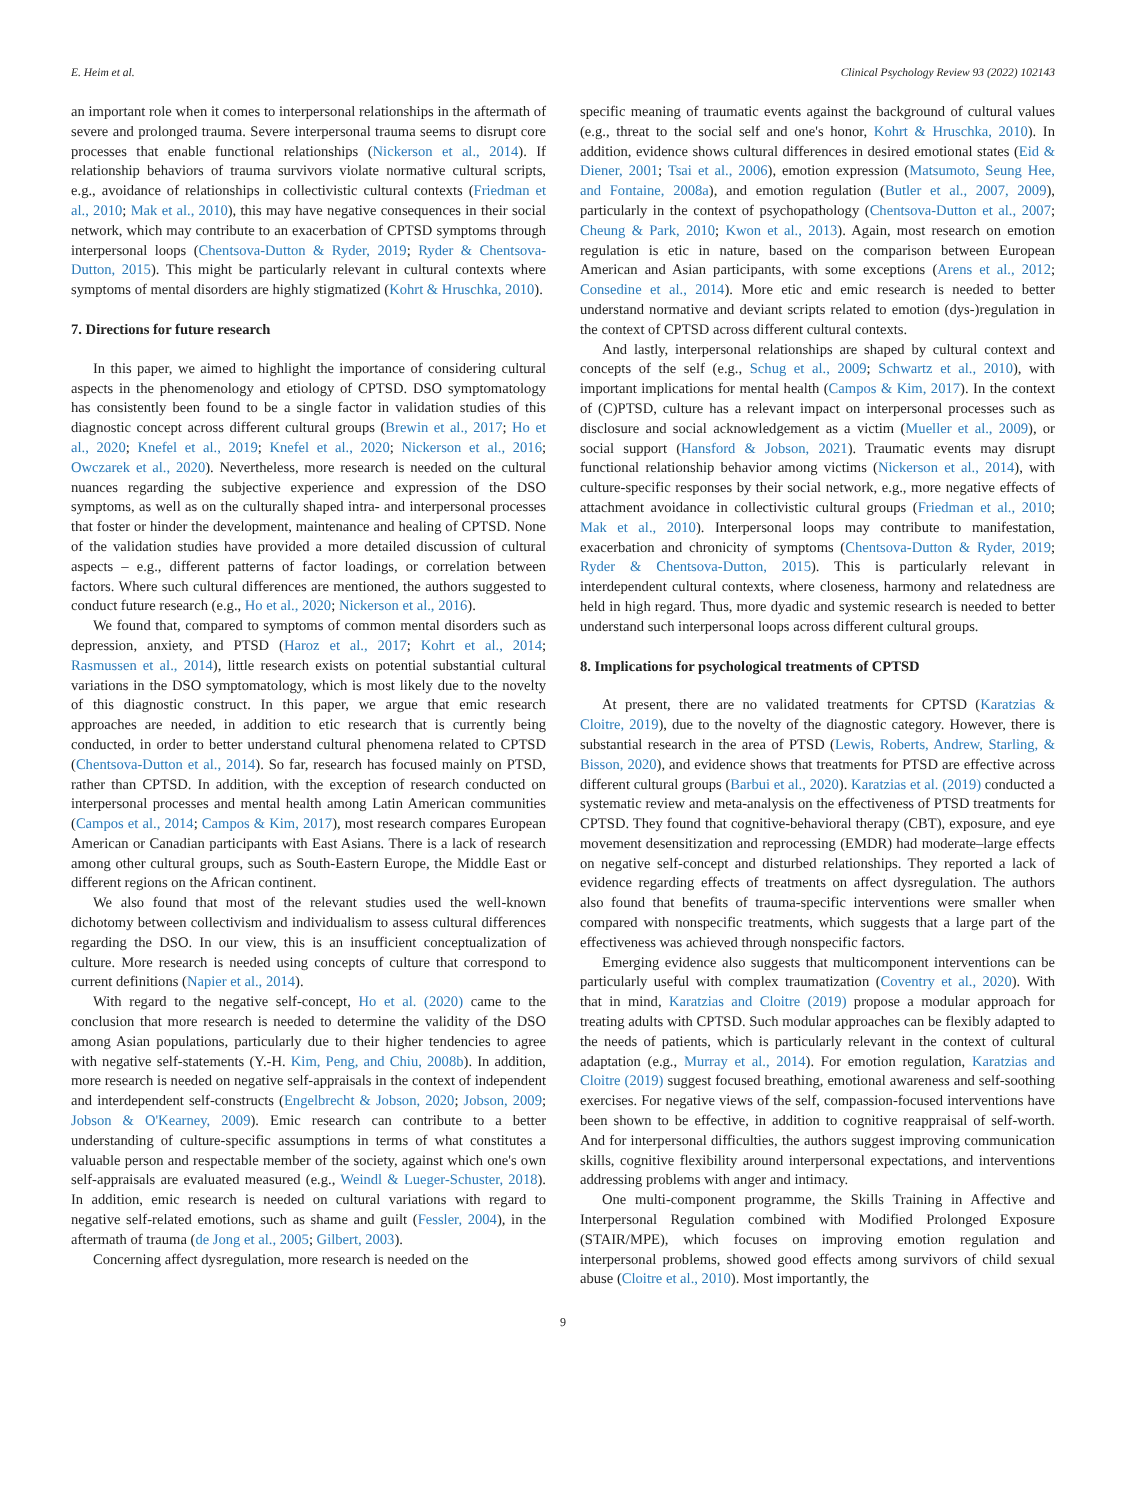E. Heim et al. Clinical Psychology Review 93 (2022) 102143
an important role when it comes to interpersonal relationships in the aftermath of severe and prolonged trauma. Severe interpersonal trauma seems to disrupt core processes that enable functional relationships (Nickerson et al., 2014). If relationship behaviors of trauma survivors violate normative cultural scripts, e.g., avoidance of relationships in collectivistic cultural contexts (Friedman et al., 2010; Mak et al., 2010), this may have negative consequences in their social network, which may contribute to an exacerbation of CPTSD symptoms through interpersonal loops (Chentsova-Dutton & Ryder, 2019; Ryder & Chentsova-Dutton, 2015). This might be particularly relevant in cultural contexts where symptoms of mental disorders are highly stigmatized (Kohrt & Hruschka, 2010).
7. Directions for future research
In this paper, we aimed to highlight the importance of considering cultural aspects in the phenomenology and etiology of CPTSD. DSO symptomatology has consistently been found to be a single factor in validation studies of this diagnostic concept across different cultural groups (Brewin et al., 2017; Ho et al., 2020; Knefel et al., 2019; Knefel et al., 2020; Nickerson et al., 2016; Owczarek et al., 2020). Nevertheless, more research is needed on the cultural nuances regarding the subjective experience and expression of the DSO symptoms, as well as on the culturally shaped intra- and interpersonal processes that foster or hinder the development, maintenance and healing of CPTSD. None of the validation studies have provided a more detailed discussion of cultural aspects – e.g., different patterns of factor loadings, or correlation between factors. Where such cultural differences are mentioned, the authors suggested to conduct future research (e.g., Ho et al., 2020; Nickerson et al., 2016).
We found that, compared to symptoms of common mental disorders such as depression, anxiety, and PTSD (Haroz et al., 2017; Kohrt et al., 2014; Rasmussen et al., 2014), little research exists on potential substantial cultural variations in the DSO symptomatology, which is most likely due to the novelty of this diagnostic construct. In this paper, we argue that emic research approaches are needed, in addition to etic research that is currently being conducted, in order to better understand cultural phenomena related to CPTSD (Chentsova-Dutton et al., 2014). So far, research has focused mainly on PTSD, rather than CPTSD. In addition, with the exception of research conducted on interpersonal processes and mental health among Latin American communities (Campos et al., 2014; Campos & Kim, 2017), most research compares European American or Canadian participants with East Asians. There is a lack of research among other cultural groups, such as South-Eastern Europe, the Middle East or different regions on the African continent.
We also found that most of the relevant studies used the well-known dichotomy between collectivism and individualism to assess cultural differences regarding the DSO. In our view, this is an insufficient conceptualization of culture. More research is needed using concepts of culture that correspond to current definitions (Napier et al., 2014).
With regard to the negative self-concept, Ho et al. (2020) came to the conclusion that more research is needed to determine the validity of the DSO among Asian populations, particularly due to their higher tendencies to agree with negative self-statements (Y.-H. Kim, Peng, and Chiu, 2008b). In addition, more research is needed on negative self-appraisals in the context of independent and interdependent self-constructs (Engelbrecht & Jobson, 2020; Jobson, 2009; Jobson & O'Kearney, 2009). Emic research can contribute to a better understanding of culture-specific assumptions in terms of what constitutes a valuable person and respectable member of the society, against which one's own self-appraisals are evaluated measured (e.g., Weindl & Lueger-Schuster, 2018). In addition, emic research is needed on cultural variations with regard to negative self-related emotions, such as shame and guilt (Fessler, 2004), in the aftermath of trauma (de Jong et al., 2005; Gilbert, 2003).
Concerning affect dysregulation, more research is needed on the
specific meaning of traumatic events against the background of cultural values (e.g., threat to the social self and one's honor, Kohrt & Hruschka, 2010). In addition, evidence shows cultural differences in desired emotional states (Eid & Diener, 2001; Tsai et al., 2006), emotion expression (Matsumoto, Seung Hee, and Fontaine, 2008a), and emotion regulation (Butler et al., 2007, 2009), particularly in the context of psychopathology (Chentsova-Dutton et al., 2007; Cheung & Park, 2010; Kwon et al., 2013). Again, most research on emotion regulation is etic in nature, based on the comparison between European American and Asian participants, with some exceptions (Arens et al., 2012; Consedine et al., 2014). More etic and emic research is needed to better understand normative and deviant scripts related to emotion (dys-)regulation in the context of CPTSD across different cultural contexts.
And lastly, interpersonal relationships are shaped by cultural context and concepts of the self (e.g., Schug et al., 2009; Schwartz et al., 2010), with important implications for mental health (Campos & Kim, 2017). In the context of (C)PTSD, culture has a relevant impact on interpersonal processes such as disclosure and social acknowledgement as a victim (Mueller et al., 2009), or social support (Hansford & Jobson, 2021). Traumatic events may disrupt functional relationship behavior among victims (Nickerson et al., 2014), with culture-specific responses by their social network, e.g., more negative effects of attachment avoidance in collectivistic cultural groups (Friedman et al., 2010; Mak et al., 2010). Interpersonal loops may contribute to manifestation, exacerbation and chronicity of symptoms (Chentsova-Dutton & Ryder, 2019; Ryder & Chentsova-Dutton, 2015). This is particularly relevant in interdependent cultural contexts, where closeness, harmony and relatedness are held in high regard. Thus, more dyadic and systemic research is needed to better understand such interpersonal loops across different cultural groups.
8. Implications for psychological treatments of CPTSD
At present, there are no validated treatments for CPTSD (Karatzias & Cloitre, 2019), due to the novelty of the diagnostic category. However, there is substantial research in the area of PTSD (Lewis, Roberts, Andrew, Starling, & Bisson, 2020), and evidence shows that treatments for PTSD are effective across different cultural groups (Barbui et al., 2020). Karatzias et al. (2019) conducted a systematic review and meta-analysis on the effectiveness of PTSD treatments for CPTSD. They found that cognitive-behavioral therapy (CBT), exposure, and eye movement desensitization and reprocessing (EMDR) had moderate–large effects on negative self-concept and disturbed relationships. They reported a lack of evidence regarding effects of treatments on affect dysregulation. The authors also found that benefits of trauma-specific interventions were smaller when compared with nonspecific treatments, which suggests that a large part of the effectiveness was achieved through nonspecific factors.
Emerging evidence also suggests that multicomponent interventions can be particularly useful with complex traumatization (Coventry et al., 2020). With that in mind, Karatzias and Cloitre (2019) propose a modular approach for treating adults with CPTSD. Such modular approaches can be flexibly adapted to the needs of patients, which is particularly relevant in the context of cultural adaptation (e.g., Murray et al., 2014). For emotion regulation, Karatzias and Cloitre (2019) suggest focused breathing, emotional awareness and self-soothing exercises. For negative views of the self, compassion-focused interventions have been shown to be effective, in addition to cognitive reappraisal of self-worth. And for interpersonal difficulties, the authors suggest improving communication skills, cognitive flexibility around interpersonal expectations, and interventions addressing problems with anger and intimacy.
One multi-component programme, the Skills Training in Affective and Interpersonal Regulation combined with Modified Prolonged Exposure (STAIR/MPE), which focuses on improving emotion regulation and interpersonal problems, showed good effects among survivors of child sexual abuse (Cloitre et al., 2010). Most importantly, the
9